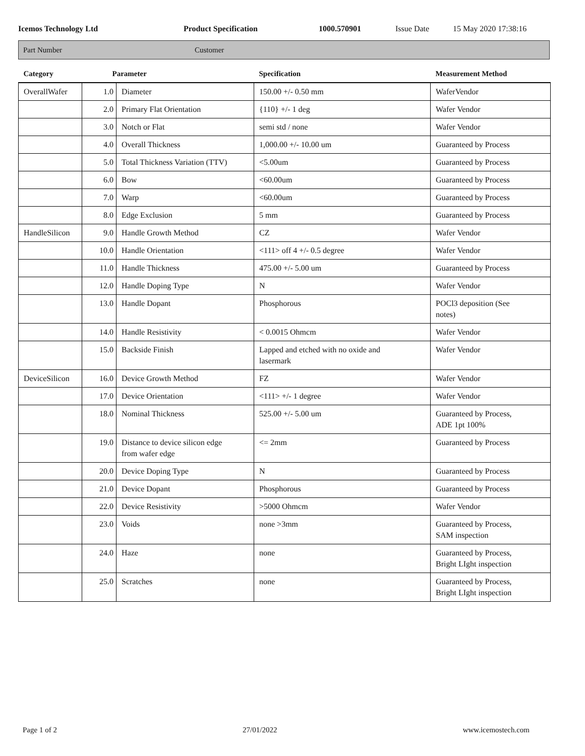Icemos Technology Ltd Product Specification 1000.570901 Issue Date 15 May 2020 17:38:16
Part Number Customer
| Category | Parameter | | Specification | Measurement Method |
| --- | --- | --- | --- | --- |
| OverallWafer | 1.0 | Diameter | 150.00 +/- 0.50 mm | WaferVendor |
| | 2.0 | Primary Flat Orientation | {110} +/- 1 deg | Wafer Vendor |
| | 3.0 | Notch or Flat | semi std / none | Wafer Vendor |
| | 4.0 | Overall Thickness | 1,000.00 +/- 10.00 um | Guaranteed by Process |
| | 5.0 | Total Thickness Variation (TTV) | <5.00um | Guaranteed by Process |
| | 6.0 | Bow | <60.00um | Guaranteed by Process |
| | 7.0 | Warp | <60.00um | Guaranteed by Process |
| | 8.0 | Edge Exclusion | 5 mm | Guaranteed by Process |
| HandleSilicon | 9.0 | Handle Growth Method | CZ | Wafer Vendor |
| | 10.0 | Handle Orientation | <111> off 4 +/- 0.5 degree | Wafer Vendor |
| | 11.0 | Handle Thickness | 475.00 +/- 5.00 um | Guaranteed by Process |
| | 12.0 | Handle Doping Type | N | Wafer Vendor |
| | 13.0 | Handle Dopant | Phosphorous | POCl3 deposition (See notes) |
| | 14.0 | Handle Resistivity | < 0.0015 Ohmcm | Wafer Vendor |
| | 15.0 | Backside Finish | Lapped and etched with no oxide and lasermark | Wafer Vendor |
| DeviceSilicon | 16.0 | Device Growth Method | FZ | Wafer Vendor |
| | 17.0 | Device Orientation | <111> +/- 1 degree | Wafer Vendor |
| | 18.0 | Nominal Thickness | 525.00 +/- 5.00 um | Guaranteed by Process, ADE 1pt 100% |
| | 19.0 | Distance to device silicon edge from wafer edge | <= 2mm | Guaranteed by Process |
| | 20.0 | Device Doping Type | N | Guaranteed by Process |
| | 21.0 | Device Dopant | Phosphorous | Guaranteed by Process |
| | 22.0 | Device Resistivity | >5000 Ohmcm | Wafer Vendor |
| | 23.0 | Voids | none >3mm | Guaranteed by Process, SAM inspection |
| | 24.0 | Haze | none | Guaranteed by Process, Bright LIght inspection |
| | 25.0 | Scratches | none | Guaranteed by Process, Bright LIght inspection |
Page 1 of 2 27/01/2022 www.icemostech.com